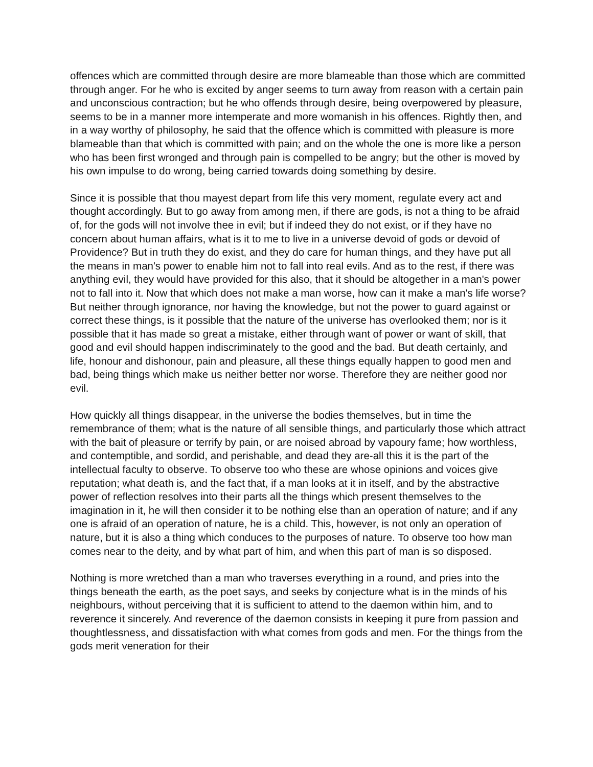offences which are committed through desire are more blameable than those which are committed through anger. For he who is excited by anger seems to turn away from reason with a certain pain and unconscious contraction; but he who offends through desire, being overpowered by pleasure, seems to be in a manner more intemperate and more womanish in his offences. Rightly then, and in a way worthy of philosophy, he said that the offence which is committed with pleasure is more blameable than that which is committed with pain; and on the whole the one is more like a person who has been first wronged and through pain is compelled to be angry; but the other is moved by his own impulse to do wrong, being carried towards doing something by desire.
Since it is possible that thou mayest depart from life this very moment, regulate every act and thought accordingly. But to go away from among men, if there are gods, is not a thing to be afraid of, for the gods will not involve thee in evil; but if indeed they do not exist, or if they have no concern about human affairs, what is it to me to live in a universe devoid of gods or devoid of Providence? But in truth they do exist, and they do care for human things, and they have put all the means in man's power to enable him not to fall into real evils. And as to the rest, if there was anything evil, they would have provided for this also, that it should be altogether in a man's power not to fall into it. Now that which does not make a man worse, how can it make a man's life worse? But neither through ignorance, nor having the knowledge, but not the power to guard against or correct these things, is it possible that the nature of the universe has overlooked them; nor is it possible that it has made so great a mistake, either through want of power or want of skill, that good and evil should happen indiscriminately to the good and the bad. But death certainly, and life, honour and dishonour, pain and pleasure, all these things equally happen to good men and bad, being things which make us neither better nor worse. Therefore they are neither good nor evil.
How quickly all things disappear, in the universe the bodies themselves, but in time the remembrance of them; what is the nature of all sensible things, and particularly those which attract with the bait of pleasure or terrify by pain, or are noised abroad by vapoury fame; how worthless, and contemptible, and sordid, and perishable, and dead they are-all this it is the part of the intellectual faculty to observe. To observe too who these are whose opinions and voices give reputation; what death is, and the fact that, if a man looks at it in itself, and by the abstractive power of reflection resolves into their parts all the things which present themselves to the imagination in it, he will then consider it to be nothing else than an operation of nature; and if any one is afraid of an operation of nature, he is a child. This, however, is not only an operation of nature, but it is also a thing which conduces to the purposes of nature. To observe too how man comes near to the deity, and by what part of him, and when this part of man is so disposed.
Nothing is more wretched than a man who traverses everything in a round, and pries into the things beneath the earth, as the poet says, and seeks by conjecture what is in the minds of his neighbours, without perceiving that it is sufficient to attend to the daemon within him, and to reverence it sincerely. And reverence of the daemon consists in keeping it pure from passion and thoughtlessness, and dissatisfaction with what comes from gods and men. For the things from the gods merit veneration for their